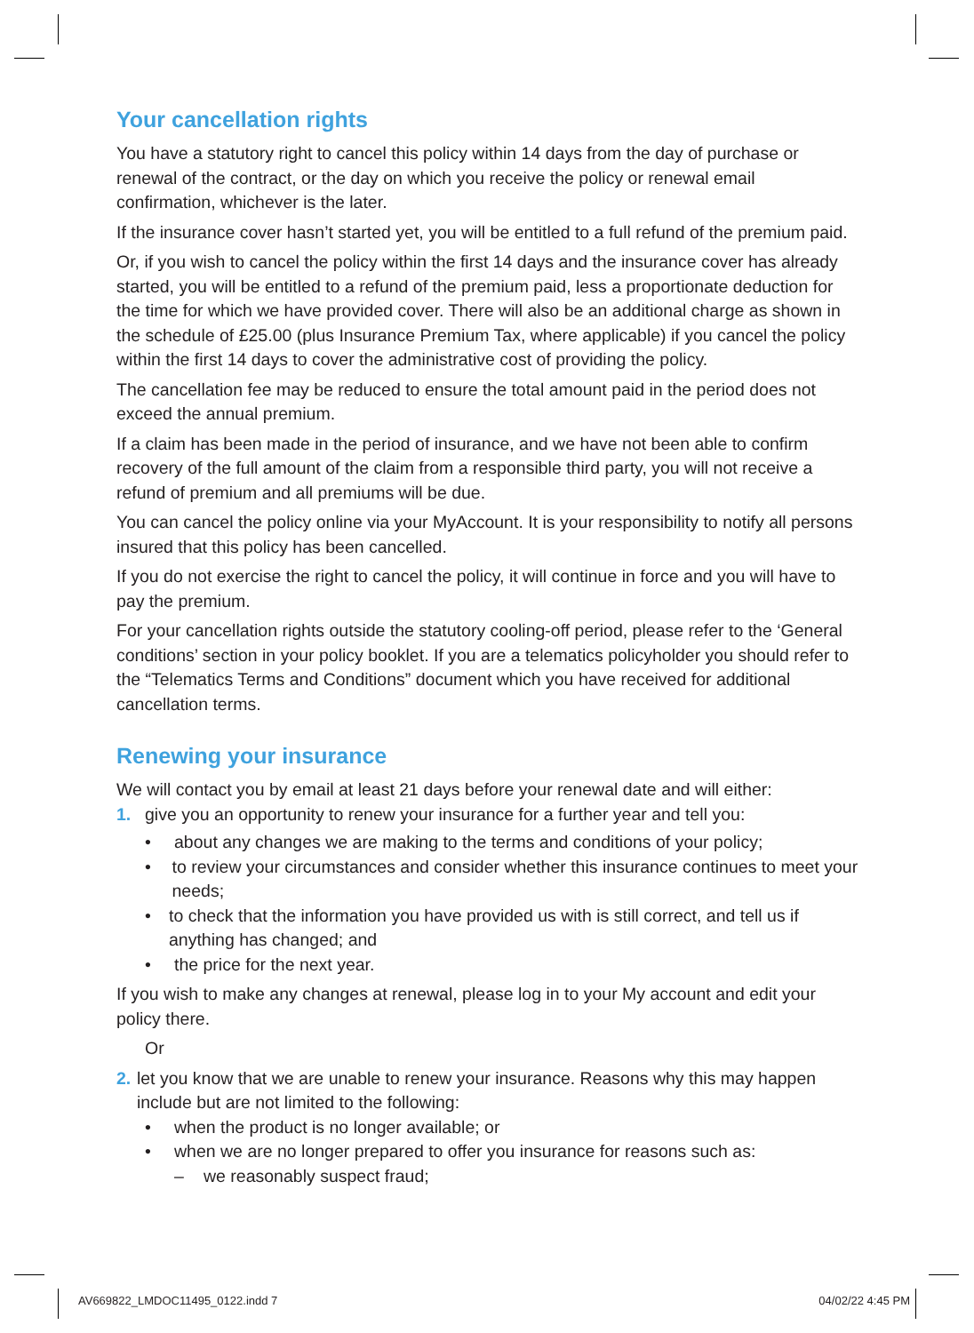Your cancellation rights
You have a statutory right to cancel this policy within 14 days from the day of purchase or renewal of the contract, or the day on which you receive the policy or renewal email confirmation, whichever is the later.
If the insurance cover hasn’t started yet, you will be entitled to a full refund of the premium paid.
Or, if you wish to cancel the policy within the first 14 days and the insurance cover has already started, you will be entitled to a refund of the premium paid, less a proportionate deduction for the time for which we have provided cover. There will also be an additional charge as shown in the schedule of £25.00 (plus Insurance Premium Tax, where applicable) if you cancel the policy within the first 14 days to cover the administrative cost of providing the policy.
The cancellation fee may be reduced to ensure the total amount paid in the period does not exceed the annual premium.
If a claim has been made in the period of insurance, and we have not been able to confirm recovery of the full amount of the claim from a responsible third party, you will not receive a refund of premium and all premiums will be due.
You can cancel the policy online via your MyAccount. It is your responsibility to notify all persons insured that this policy has been cancelled.
If you do not exercise the right to cancel the policy, it will continue in force and you will have to pay the premium.
For your cancellation rights outside the statutory cooling-off period, please refer to the ‘General conditions’ section in your policy booklet. If you are a telematics policyholder you should refer to the “Telematics Terms and Conditions” document which you have received for additional cancellation terms.
Renewing your insurance
We will contact you by email at least 21 days before your renewal date and will either:
1. give you an opportunity to renew your insurance for a further year and tell you:
• about any changes we are making to the terms and conditions of your policy;
• to review your circumstances and consider whether this insurance continues to meet your needs;
• to check that the information you have provided us with is still correct, and tell us if anything has changed; and
• the price for the next year.
If you wish to make any changes at renewal, please log in to your My account and edit your policy there.
Or
2. let you know that we are unable to renew your insurance. Reasons why this may happen include but are not limited to the following:
• when the product is no longer available; or
• when we are no longer prepared to offer you insurance for reasons such as:
– we reasonably suspect fraud;
AV669822_LMDOC11495_0122.indd 7 04/02/22 4:45 PM